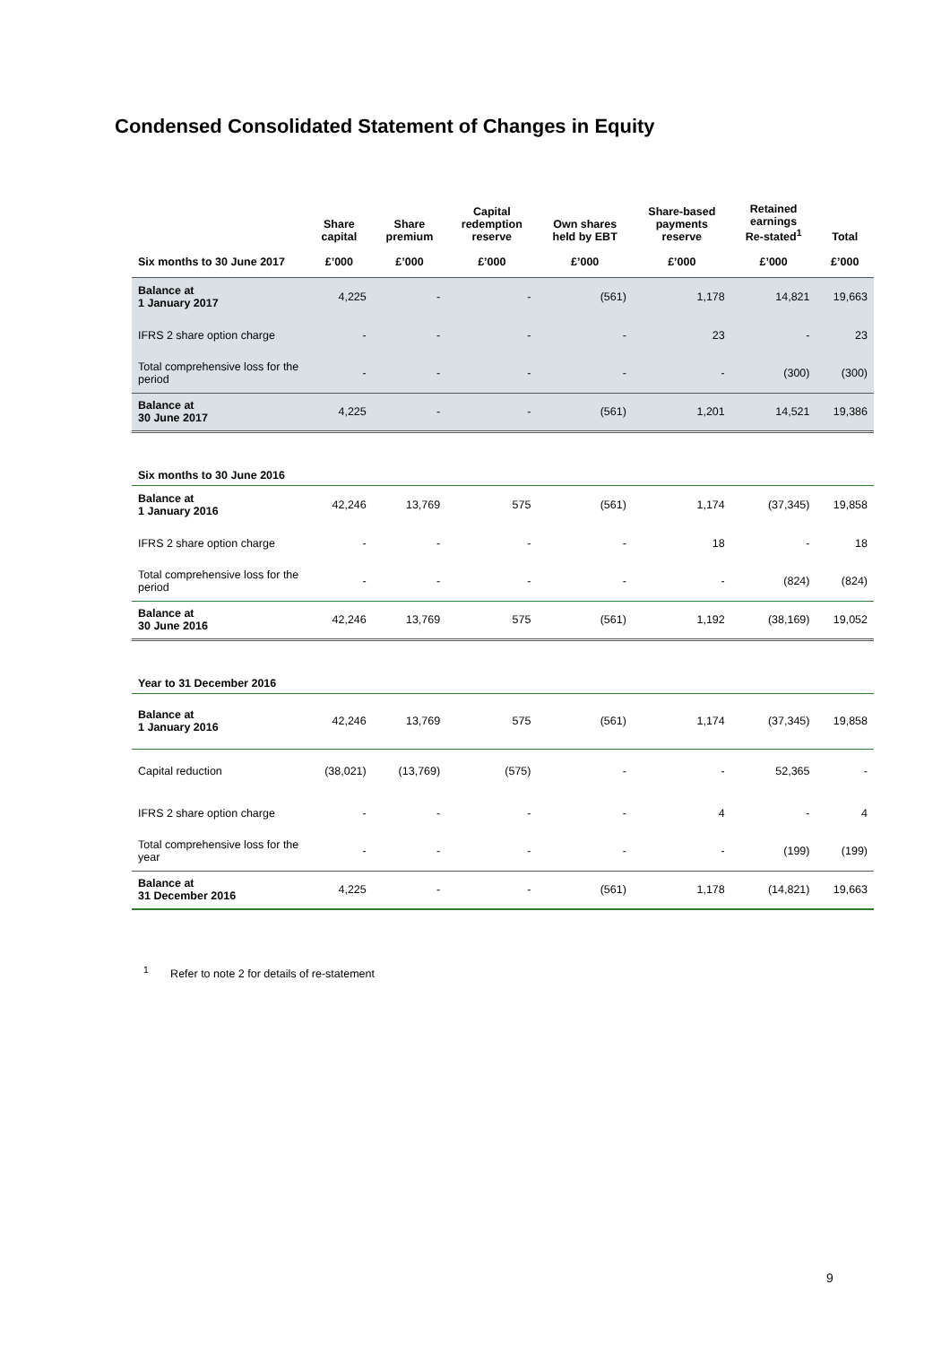Condensed Consolidated Statement of Changes in Equity
| | Share capital | Share premium | Capital redemption reserve | Own shares held by EBT | Share-based payments reserve | Retained earnings Re-stated<sup>1</sup> | Total |
| --- | --- | --- | --- | --- | --- | --- | --- |
| Six months to 30 June 2017 | £’000 | £’000 | £’000 | £’000 | £’000 | £’000 | £’000 |
| Balance at 1 January 2017 | 4,225 | - | - | (561) | 1,178 | 14,821 | 19,663 |
| IFRS 2 share option charge | - | - | - | - | 23 | - | 23 |
| Total comprehensive loss for the period | - | - | - | - | - | (300) | (300) |
| Balance at 30 June 2017 | 4,225 | - | - | (561) | 1,201 | 14,521 | 19,386 |
| Six months to 30 June 2016 | | | | | | | |
| Balance at 1 January 2016 | 42,246 | 13,769 | 575 | (561) | 1,174 | (37,345) | 19,858 |
| IFRS 2 share option charge | - | - | - | - | 18 | - | 18 |
| Total comprehensive loss for the period | - | - | - | - | - | (824) | (824) |
| Balance at 30 June 2016 | 42,246 | 13,769 | 575 | (561) | 1,192 | (38,169) | 19,052 |
| Year to 31 December 2016 | | | | | | | |
| Balance at 1 January 2016 | 42,246 | 13,769 | 575 | (561) | 1,174 | (37,345) | 19,858 |
| Capital reduction | (38,021) | (13,769) | (575) | - | - | 52,365 | - |
| IFRS 2 share option charge | - | - | - | - | 4 | - | 4 |
| Total comprehensive loss for the year | - | - | - | - | - | (199) | (199) |
| Balance at 31 December 2016 | 4,225 | - | - | (561) | 1,178 | (14,821) | 19,663 |
<sup>1</sup> Refer to note 2 for details of re-statement
9